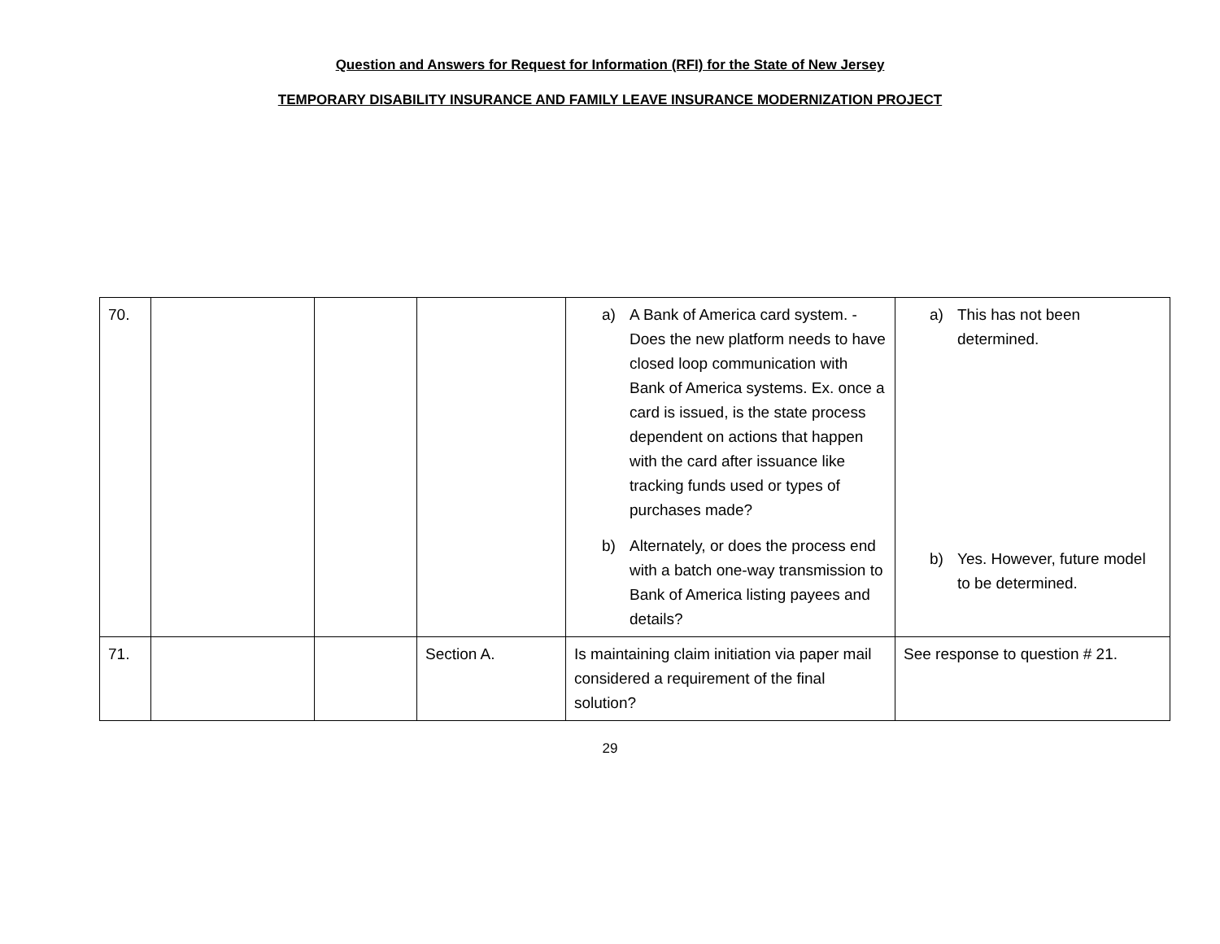Question and Answers for Request for Information (RFI) for the State of New Jersey
TEMPORARY DISABILITY INSURANCE AND FAMILY LEAVE INSURANCE MODERNIZATION PROJECT
| 70. | | | | a) A Bank of America card system. - Does the new platform needs to have closed loop communication with Bank of America systems. Ex. once a card is issued, is the state process dependent on actions that happen with the card after issuance like tracking funds used or types of purchases made? b) Alternately, or does the process end with a batch one-way transmission to Bank of America listing payees and details? | a) This has not been determined. b) Yes. However, future model to be determined. |
| 71. | | | Section A. | Is maintaining claim initiation via paper mail considered a requirement of the final solution? | See response to question # 21. |
29